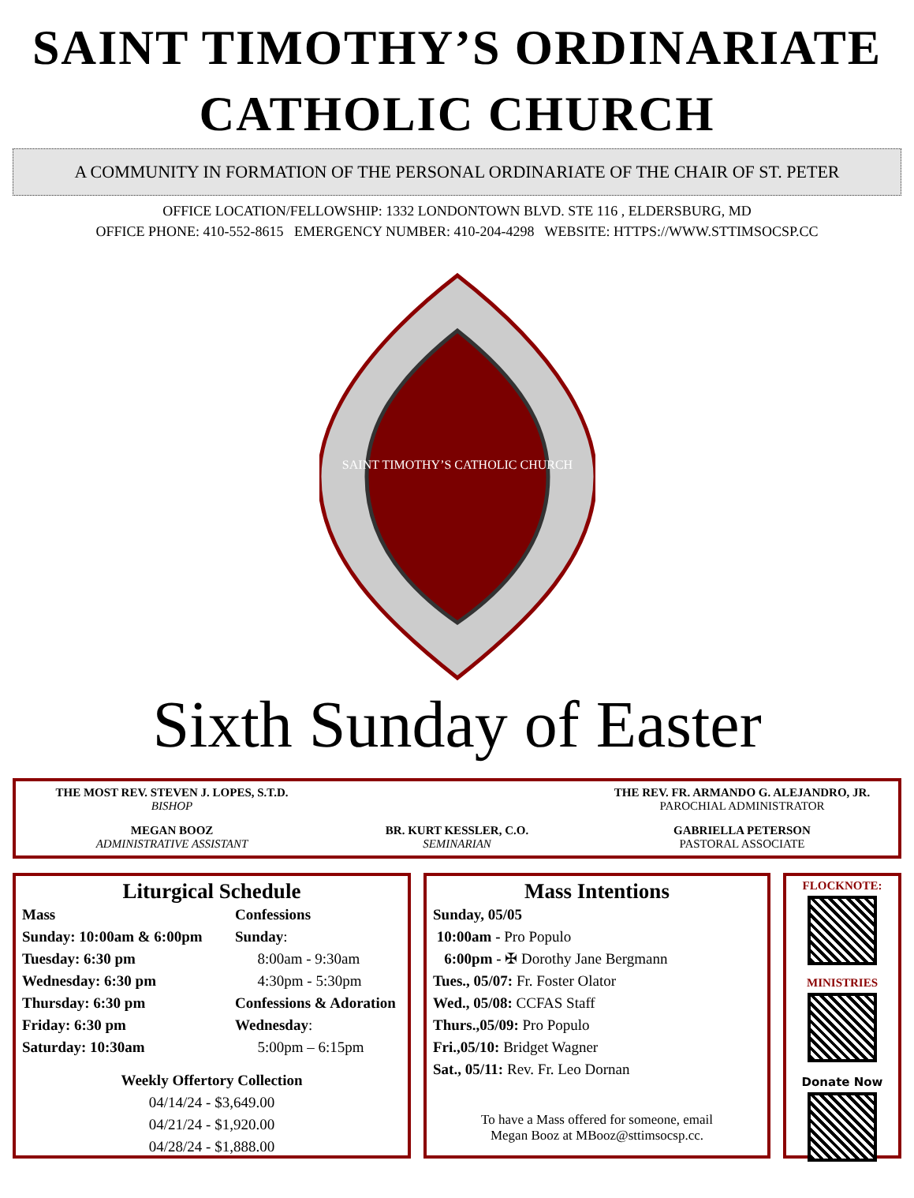SAINT TIMOTHY’S ORDINARIATE
CATHOLIC CHURCH
A COMMUNITY IN FORMATION OF THE PERSONAL ORDINARIATE OF THE CHAIR OF ST. PETER
OFFICE LOCATION/FELLOWSHIP: 1332 LONDONTOWN BLVD. STE 116 , ELDERSBURG, MD
OFFICE PHONE: 410-552-8615 EMERGENCY NUMBER: 410-204-4298 WEBSITE: HTTPS://WWW.STTIMSOCSP.CC
SAINT TIMOTHY’S CATHOLIC CHURCH
Sixth Sunday of Easter
THE MOST REV. STEVEN J. LOPES, S.T.D.
BISHOP
THE REV. FR. ARMANDO G. ALEJANDRO, JR.
PAROCHIAL ADMINISTRATOR
MEGAN BOOZ
ADMINISTRATIVE ASSISTANT
BR. KURT KESSLER, C.O.
SEMINARIAN
GABRIELLA PETERSON
PASTORAL ASSOCIATE
Liturgical Schedule
Mass
Sunday: 10:00am & 6:00pm
Tuesday: 6:30 pm
Wednesday: 6:30 pm
Thursday: 6:30 pm
Friday: 6:30 pm
Saturday: 10:30am
Confessions
Sunday:
8:00am - 9:30am
4:30pm - 5:30pm
Confessions & Adoration
Wednesday:
5:00pm – 6:15pm
Weekly Offertory Collection
04/14/24 - $3,649.00
04/21/24 - $1,920.00
04/28/24 - $1,888.00
Mass Intentions
Sunday, 05/05
10:00am - Pro Populo
6:00pm - ✠ Dorothy Jane Bergmann
Tues., 05/07: Fr. Foster Olator
Wed., 05/08: CCFAS Staff
Thurs.,05/09: Pro Populo
Fri.,05/10: Bridget Wagner
Sat., 05/11: Rev. Fr. Leo Dornan
To have a Mass offered for someone, email
Megan Booz at MBooz@sttimsocsp.cc.
FLOCKNOTE:
MINISTRIES
Donate Now